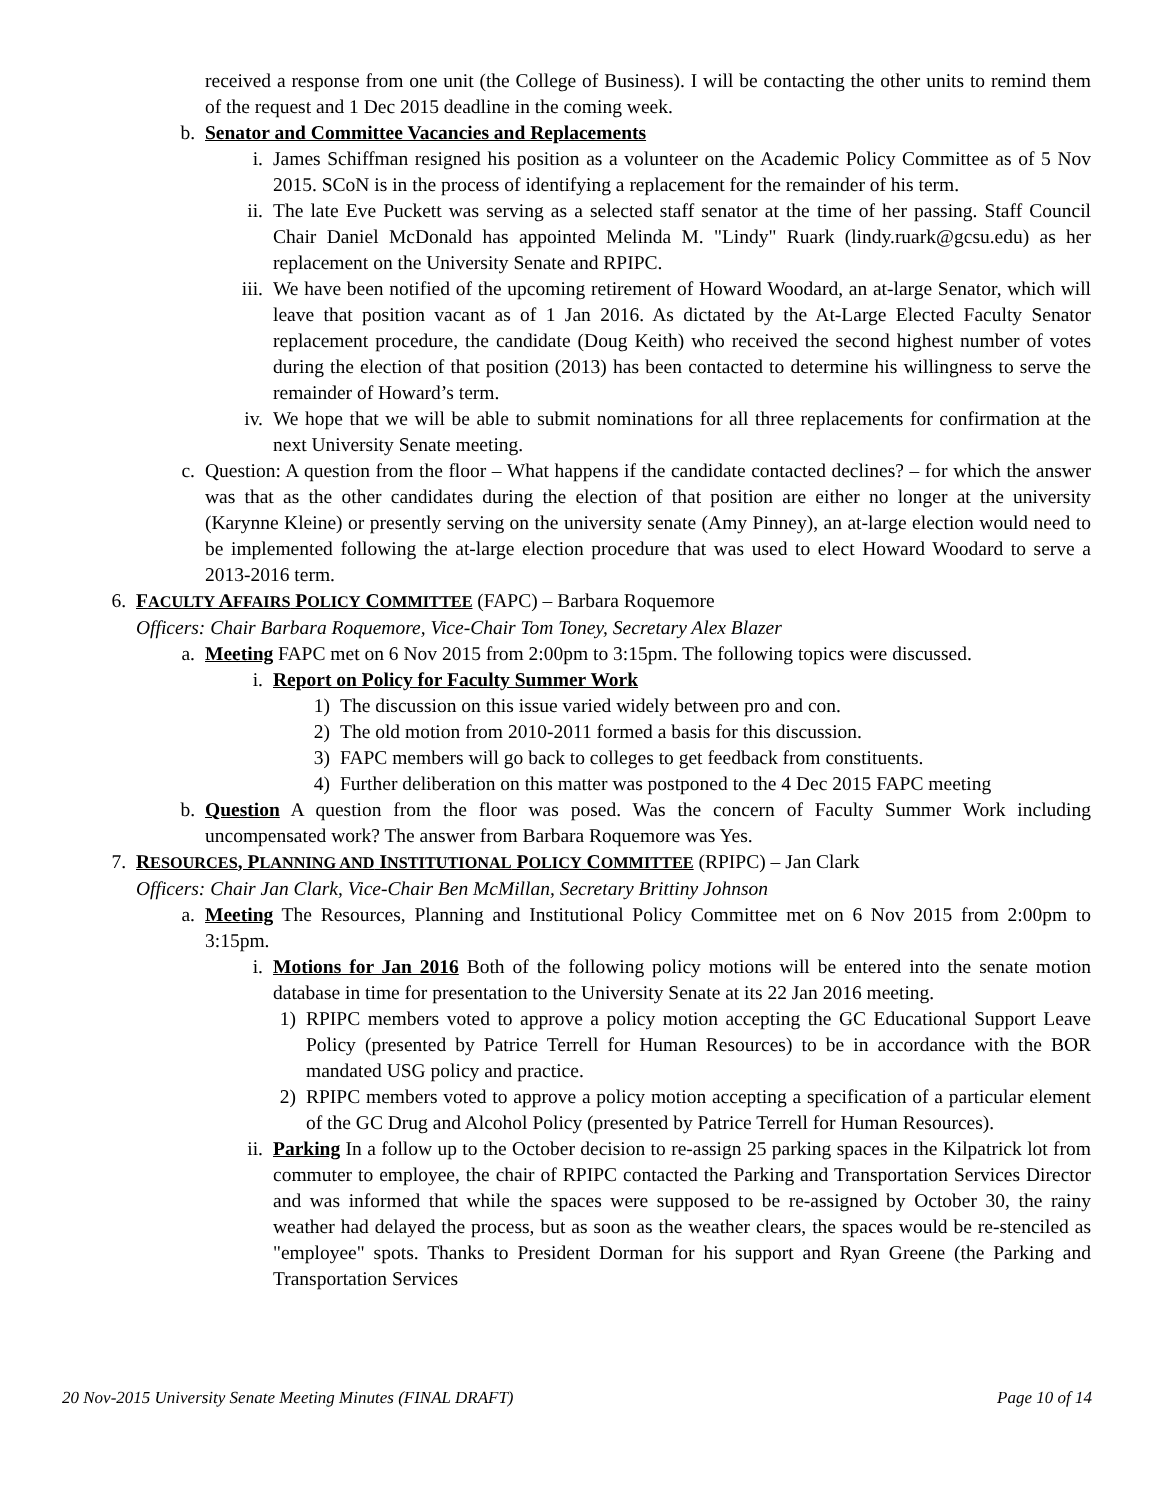received a response from one unit (the College of Business). I will be contacting the other units to remind them of the request and 1 Dec 2015 deadline in the coming week.
b. Senator and Committee Vacancies and Replacements
i. James Schiffman resigned his position as a volunteer on the Academic Policy Committee as of 5 Nov 2015. SCoN is in the process of identifying a replacement for the remainder of his term.
ii. The late Eve Puckett was serving as a selected staff senator at the time of her passing. Staff Council Chair Daniel McDonald has appointed Melinda M. "Lindy" Ruark (lindy.ruark@gcsu.edu) as her replacement on the University Senate and RPIPC.
iii. We have been notified of the upcoming retirement of Howard Woodard, an at-large Senator, which will leave that position vacant as of 1 Jan 2016. As dictated by the At-Large Elected Faculty Senator replacement procedure, the candidate (Doug Keith) who received the second highest number of votes during the election of that position (2013) has been contacted to determine his willingness to serve the remainder of Howard’s term.
iv. We hope that we will be able to submit nominations for all three replacements for confirmation at the next University Senate meeting.
c. Question: A question from the floor – What happens if the candidate contacted declines? – for which the answer was that as the other candidates during the election of that position are either no longer at the university (Karynne Kleine) or presently serving on the university senate (Amy Pinney), an at-large election would need to be implemented following the at-large election procedure that was used to elect Howard Woodard to serve a 2013-2016 term.
6. FACULTY AFFAIRS POLICY COMMITTEE (FAPC) – Barbara Roquemore
Officers: Chair Barbara Roquemore, Vice-Chair Tom Toney, Secretary Alex Blazer
a. Meeting FAPC met on 6 Nov 2015 from 2:00pm to 3:15pm. The following topics were discussed.
i. Report on Policy for Faculty Summer Work
1) The discussion on this issue varied widely between pro and con.
2) The old motion from 2010-2011 formed a basis for this discussion.
3) FAPC members will go back to colleges to get feedback from constituents.
4) Further deliberation on this matter was postponed to the 4 Dec 2015 FAPC meeting
b. Question A question from the floor was posed. Was the concern of Faculty Summer Work including uncompensated work? The answer from Barbara Roquemore was Yes.
7. RESOURCES, PLANNING AND INSTITUTIONAL POLICY COMMITTEE (RPIPC) – Jan Clark
Officers: Chair Jan Clark, Vice-Chair Ben McMillan, Secretary Brittiny Johnson
a. Meeting The Resources, Planning and Institutional Policy Committee met on 6 Nov 2015 from 2:00pm to 3:15pm.
i. Motions for Jan 2016 Both of the following policy motions will be entered into the senate motion database in time for presentation to the University Senate at its 22 Jan 2016 meeting.
1) RPIPC members voted to approve a policy motion accepting the GC Educational Support Leave Policy (presented by Patrice Terrell for Human Resources) to be in accordance with the BOR mandated USG policy and practice.
2) RPIPC members voted to approve a policy motion accepting a specification of a particular element of the GC Drug and Alcohol Policy (presented by Patrice Terrell for Human Resources).
ii. Parking In a follow up to the October decision to re-assign 25 parking spaces in the Kilpatrick lot from commuter to employee, the chair of RPIPC contacted the Parking and Transportation Services Director and was informed that while the spaces were supposed to be re-assigned by October 30, the rainy weather had delayed the process, but as soon as the weather clears, the spaces would be re-stenciled as "employee" spots. Thanks to President Dorman for his support and Ryan Greene (the Parking and Transportation Services
20 Nov-2015 University Senate Meeting Minutes (FINAL DRAFT) Page 10 of 14